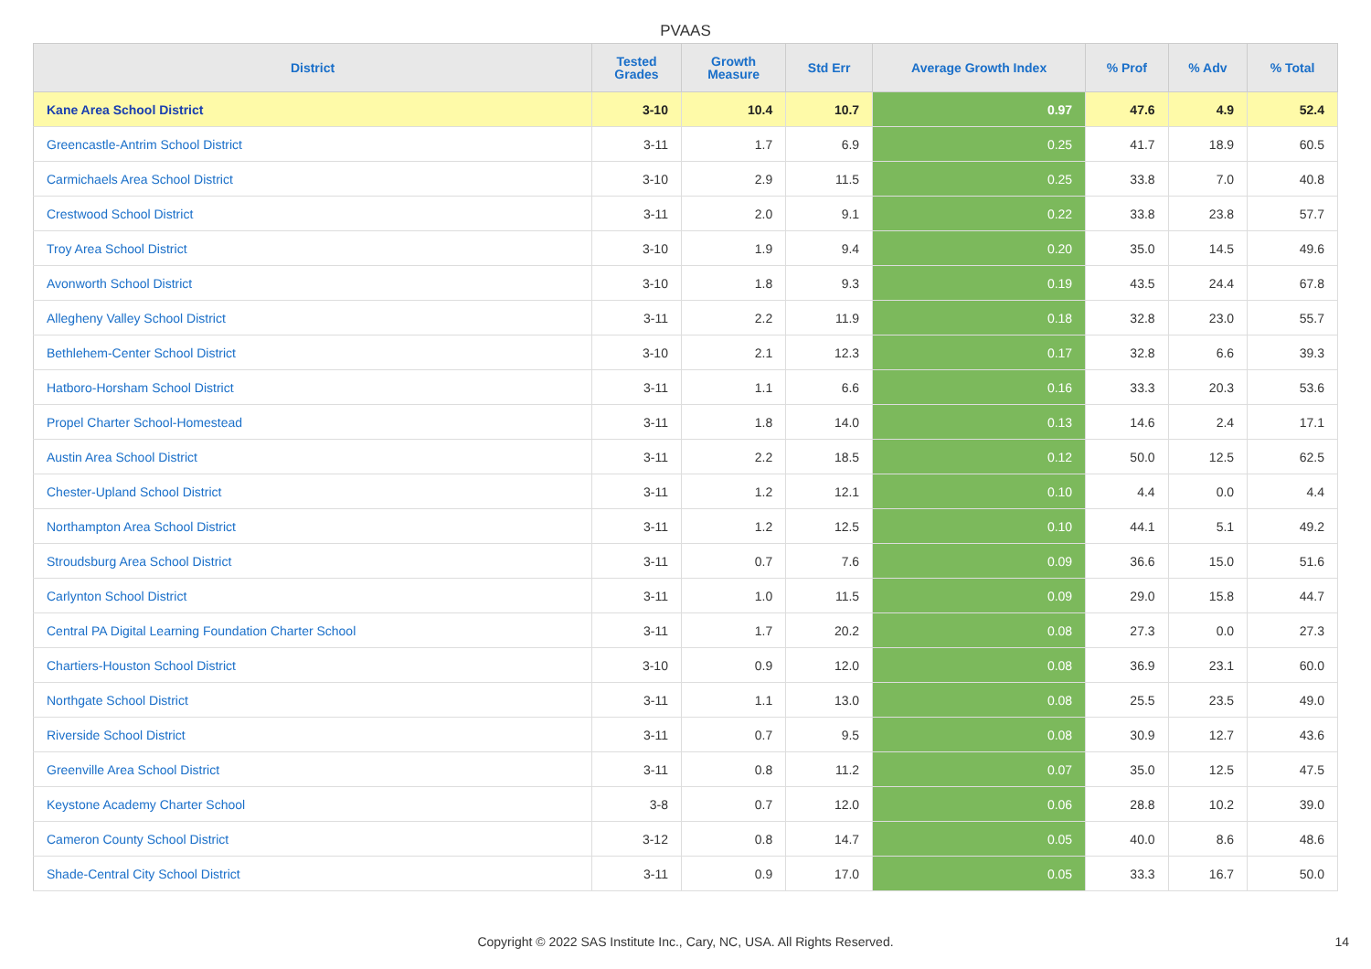PVAAS
| District | Tested Grades | Growth Measure | Std Err | Average Growth Index | % Prof | % Adv | % Total |
| --- | --- | --- | --- | --- | --- | --- | --- |
| Kane Area School District | 3-10 | 10.4 | 10.7 | 0.97 | 47.6 | 4.9 | 52.4 |
| Greencastle-Antrim School District | 3-11 | 1.7 | 6.9 | 0.25 | 41.7 | 18.9 | 60.5 |
| Carmichaels Area School District | 3-10 | 2.9 | 11.5 | 0.25 | 33.8 | 7.0 | 40.8 |
| Crestwood School District | 3-11 | 2.0 | 9.1 | 0.22 | 33.8 | 23.8 | 57.7 |
| Troy Area School District | 3-10 | 1.9 | 9.4 | 0.20 | 35.0 | 14.5 | 49.6 |
| Avonworth School District | 3-10 | 1.8 | 9.3 | 0.19 | 43.5 | 24.4 | 67.8 |
| Allegheny Valley School District | 3-11 | 2.2 | 11.9 | 0.18 | 32.8 | 23.0 | 55.7 |
| Bethlehem-Center School District | 3-10 | 2.1 | 12.3 | 0.17 | 32.8 | 6.6 | 39.3 |
| Hatboro-Horsham School District | 3-11 | 1.1 | 6.6 | 0.16 | 33.3 | 20.3 | 53.6 |
| Propel Charter School-Homestead | 3-11 | 1.8 | 14.0 | 0.13 | 14.6 | 2.4 | 17.1 |
| Austin Area School District | 3-11 | 2.2 | 18.5 | 0.12 | 50.0 | 12.5 | 62.5 |
| Chester-Upland School District | 3-11 | 1.2 | 12.1 | 0.10 | 4.4 | 0.0 | 4.4 |
| Northampton Area School District | 3-11 | 1.2 | 12.5 | 0.10 | 44.1 | 5.1 | 49.2 |
| Stroudsburg Area School District | 3-11 | 0.7 | 7.6 | 0.09 | 36.6 | 15.0 | 51.6 |
| Carlynton School District | 3-11 | 1.0 | 11.5 | 0.09 | 29.0 | 15.8 | 44.7 |
| Central PA Digital Learning Foundation Charter School | 3-11 | 1.7 | 20.2 | 0.08 | 27.3 | 0.0 | 27.3 |
| Chartiers-Houston School District | 3-10 | 0.9 | 12.0 | 0.08 | 36.9 | 23.1 | 60.0 |
| Northgate School District | 3-11 | 1.1 | 13.0 | 0.08 | 25.5 | 23.5 | 49.0 |
| Riverside School District | 3-11 | 0.7 | 9.5 | 0.08 | 30.9 | 12.7 | 43.6 |
| Greenville Area School District | 3-11 | 0.8 | 11.2 | 0.07 | 35.0 | 12.5 | 47.5 |
| Keystone Academy Charter School | 3-8 | 0.7 | 12.0 | 0.06 | 28.8 | 10.2 | 39.0 |
| Cameron County School District | 3-12 | 0.8 | 14.7 | 0.05 | 40.0 | 8.6 | 48.6 |
| Shade-Central City School District | 3-11 | 0.9 | 17.0 | 0.05 | 33.3 | 16.7 | 50.0 |
Copyright © 2022 SAS Institute Inc., Cary, NC, USA. All Rights Reserved. 14